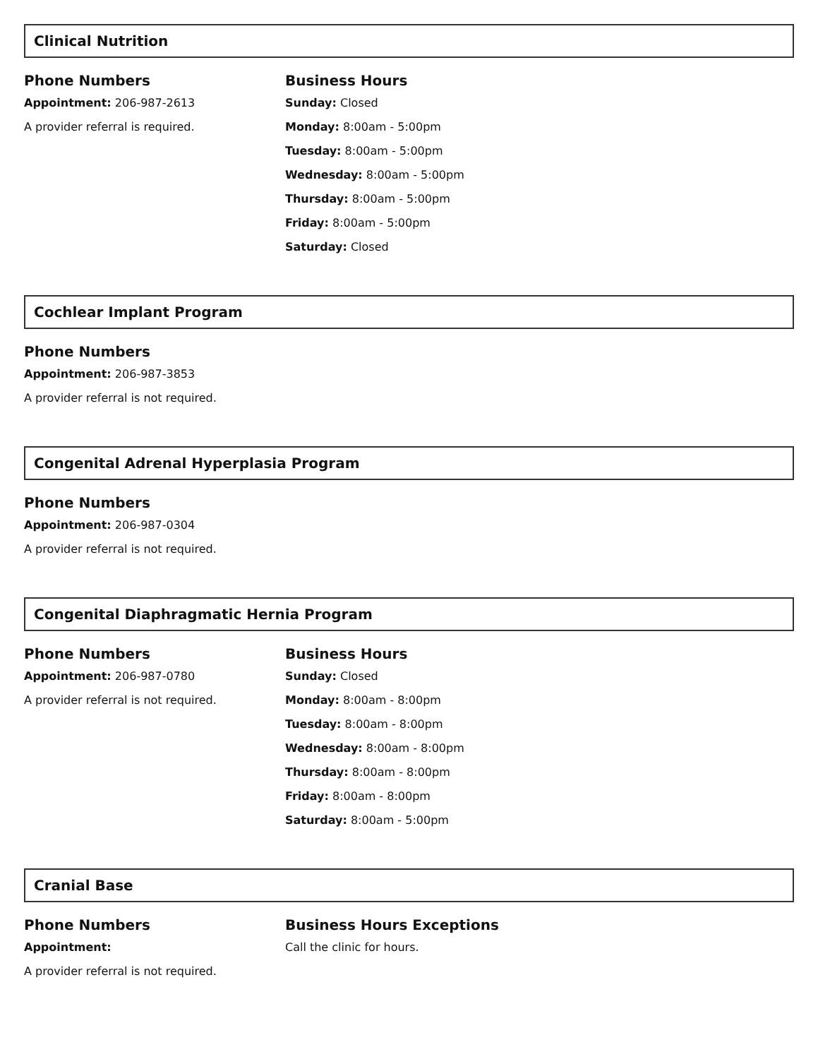Clinical Nutrition
Phone Numbers
Appointment: 206-987-2613
A provider referral is required.
Business Hours
Sunday: Closed
Monday: 8:00am - 5:00pm
Tuesday: 8:00am - 5:00pm
Wednesday: 8:00am - 5:00pm
Thursday: 8:00am - 5:00pm
Friday: 8:00am - 5:00pm
Saturday: Closed
Cochlear Implant Program
Phone Numbers
Appointment: 206-987-3853
A provider referral is not required.
Congenital Adrenal Hyperplasia Program
Phone Numbers
Appointment: 206-987-0304
A provider referral is not required.
Congenital Diaphragmatic Hernia Program
Phone Numbers
Appointment: 206-987-0780
A provider referral is not required.
Business Hours
Sunday: Closed
Monday: 8:00am - 8:00pm
Tuesday: 8:00am - 8:00pm
Wednesday: 8:00am - 8:00pm
Thursday: 8:00am - 8:00pm
Friday: 8:00am - 8:00pm
Saturday: 8:00am - 5:00pm
Cranial Base
Phone Numbers
Appointment:
A provider referral is not required.
Business Hours Exceptions
Call the clinic for hours.